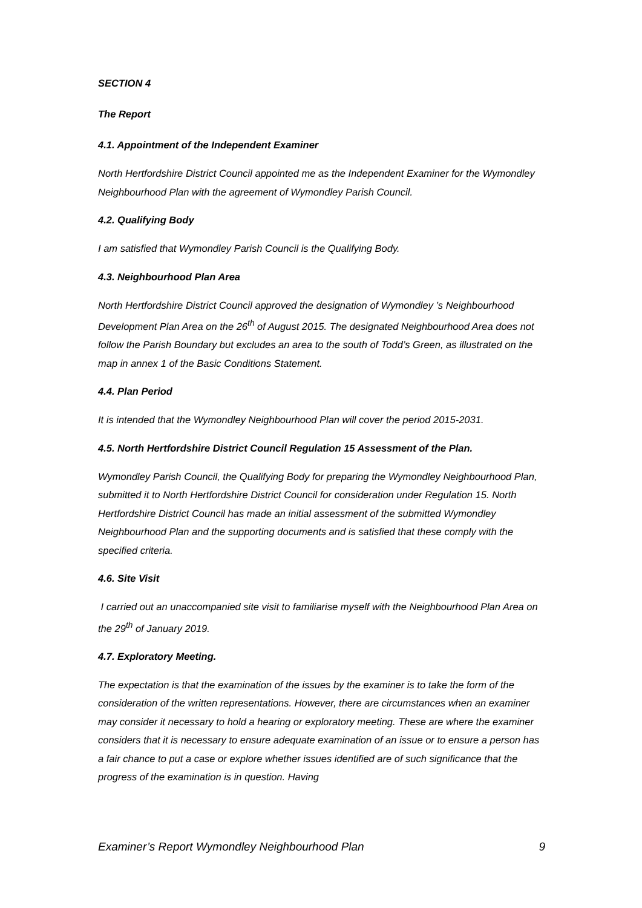SECTION 4
The Report
4.1. Appointment of the Independent Examiner
North Hertfordshire District Council appointed me as the Independent Examiner for the Wymondley Neighbourhood Plan with the agreement of Wymondley Parish Council.
4.2. Qualifying Body
I am satisfied that Wymondley Parish Council is the Qualifying Body.
4.3. Neighbourhood Plan Area
North Hertfordshire District Council approved the designation of Wymondley ’s Neighbourhood Development Plan Area on the 26<sup>th</sup> of August 2015. The designated Neighbourhood Area does not follow the Parish Boundary but excludes an area to the south of Todd’s Green, as illustrated on the map in annex 1 of the Basic Conditions Statement.
4.4. Plan Period
It is intended that the Wymondley Neighbourhood Plan will cover the period 2015-2031.
4.5. North Hertfordshire District Council Regulation 15 Assessment of the Plan.
Wymondley Parish Council, the Qualifying Body for preparing the Wymondley Neighbourhood Plan, submitted it to North Hertfordshire District Council for consideration under Regulation 15. North Hertfordshire District Council has made an initial assessment of the submitted Wymondley Neighbourhood Plan and the supporting documents and is satisfied that these comply with the specified criteria.
4.6. Site Visit
I carried out an unaccompanied site visit to familiarise myself with the Neighbourhood Plan Area on the 29<sup>th</sup> of January 2019.
4.7. Exploratory Meeting.
The expectation is that the examination of the issues by the examiner is to take the form of the consideration of the written representations. However, there are circumstances when an examiner may consider it necessary to hold a hearing or exploratory meeting. These are where the examiner considers that it is necessary to ensure adequate examination of an issue or to ensure a person has a fair chance to put a case or explore whether issues identified are of such significance that the progress of the examination is in question. Having
Examiner’s Report Wymondley Neighbourhood Plan 9